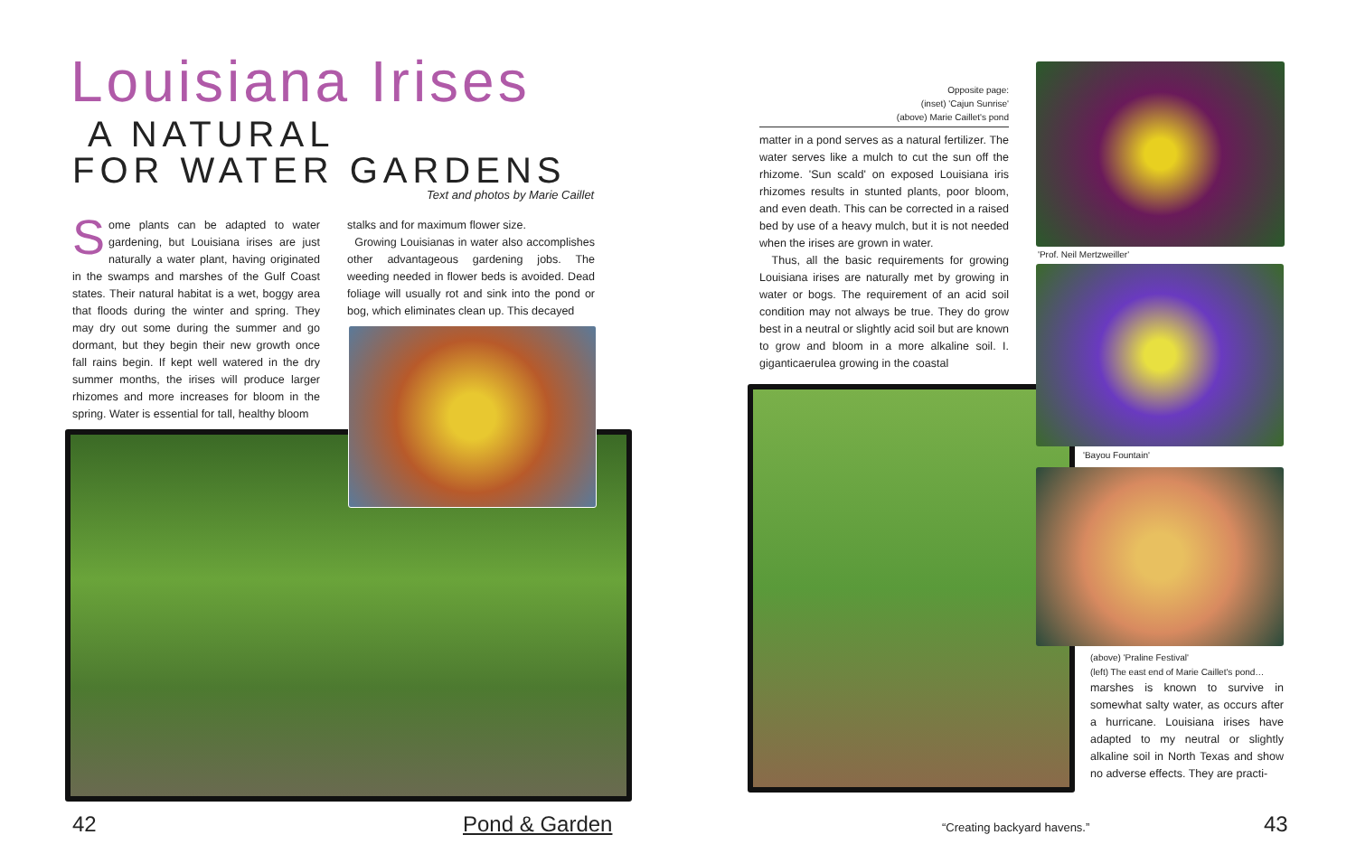Louisiana Irises
A NATURAL
FOR WATER GARDENS
Text and photos by Marie Caillet
Some plants can be adapted to water gardening, but Louisiana irises are just naturally a water plant, having originated in the swamps and marshes of the Gulf Coast states. Their natural habitat is a wet, boggy area that floods during the winter and spring. They may dry out some during the summer and go dormant, but they begin their new growth once fall rains begin. If kept well watered in the dry summer months, the irises will produce larger rhizomes and more increases for bloom in the spring. Water is essential for tall, healthy bloom
stalks and for maximum flower size.
Growing Louisianas in water also accomplishes other advantageous gardening jobs. The weeding needed in flower beds is avoided. Dead foliage will usually rot and sink into the pond or bog, which eliminates clean up. This decayed
42 Pond & Garden
Opposite page:
(inset) 'Cajun Sunrise'
(above) Marie Caillet's pond
matter in a pond serves as a natural fertilizer. The water serves like a mulch to cut the sun off the rhizome. 'Sun scald' on exposed Louisiana iris rhizomes results in stunted plants, poor bloom, and even death. This can be corrected in a raised bed by use of a heavy mulch, but it is not needed when the irises are grown in water.
Thus, all the basic requirements for growing Louisiana irises are naturally met by growing in water or bogs. The requirement of an acid soil condition may not always be true. They do grow best in a neutral or slightly acid soil but are known to grow and bloom in a more alkaline soil. I. giganticaerulea growing in the coastal
'Prof. Neil Mertzweiller'
'Bayou Fountain'
(above) 'Praline Festival'
(left) The east end of Marie Caillet's pond…
marshes is known to survive in somewhat salty water, as occurs after a hurricane. Louisiana irises have adapted to my neutral or slightly alkaline soil in North Texas and show no adverse effects. They are practi-
“Creating backyard havens.” 43